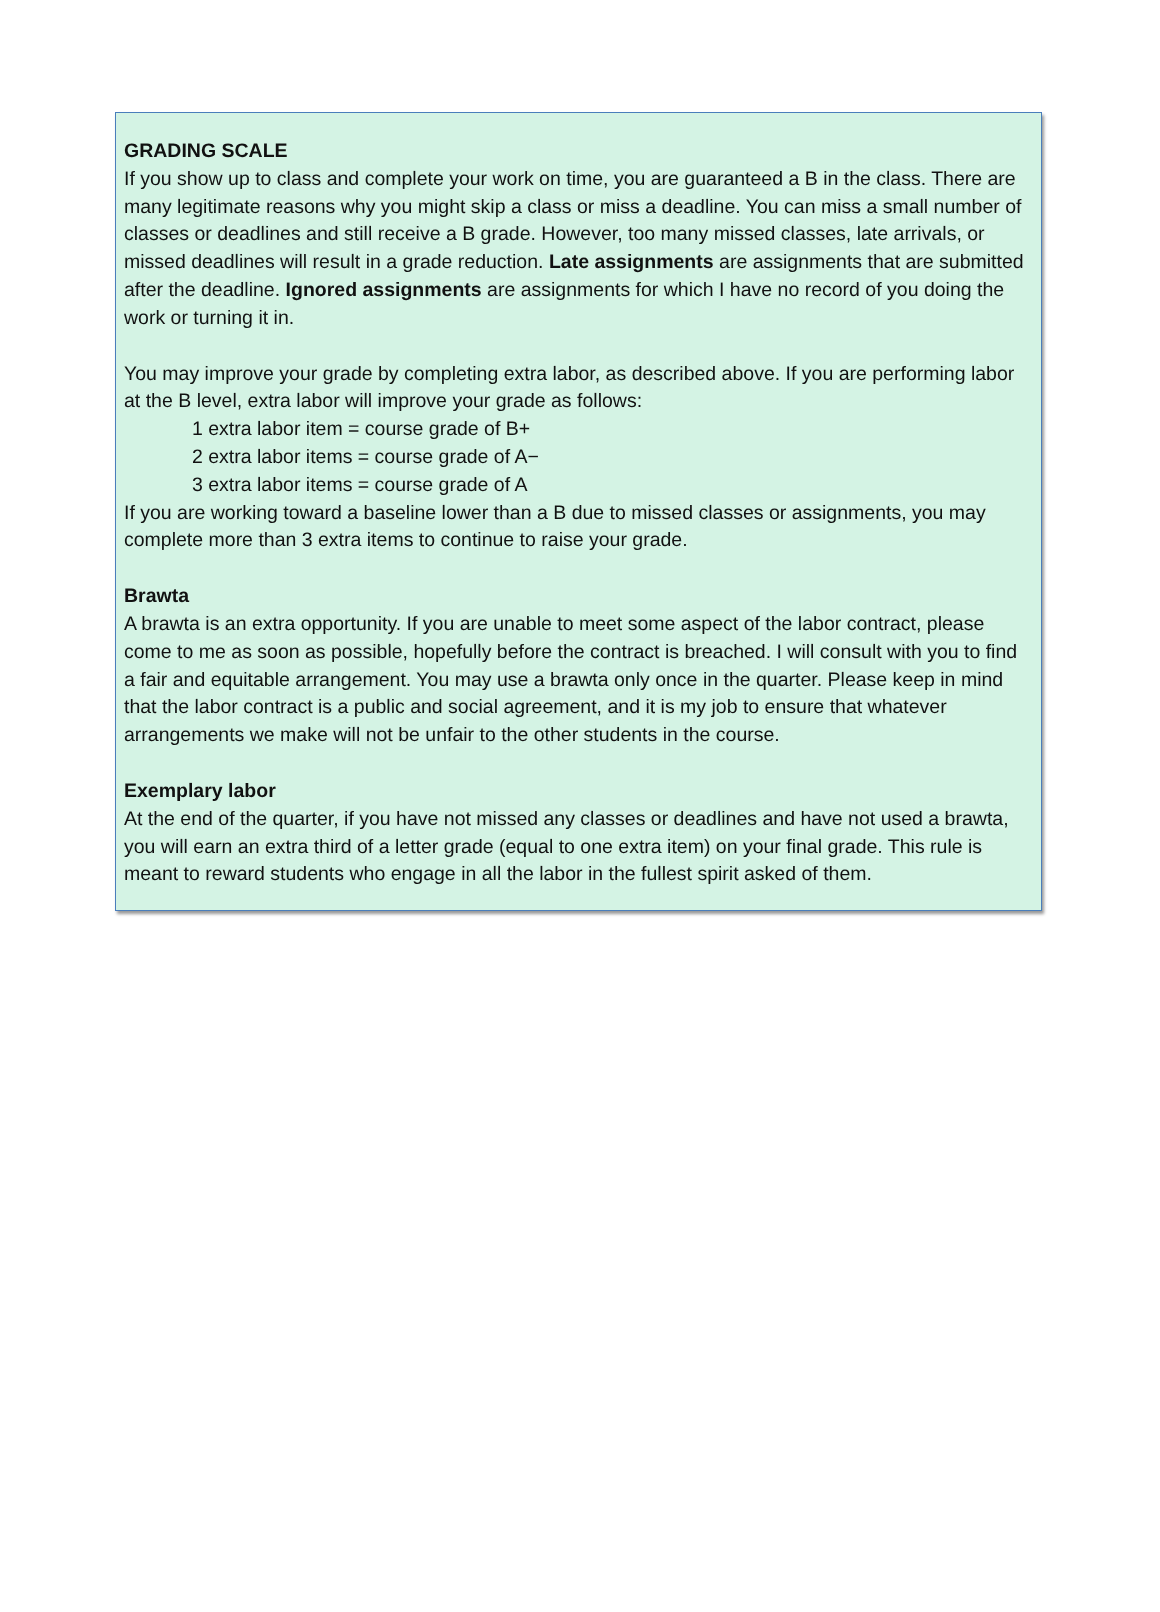GRADING SCALE
If you show up to class and complete your work on time, you are guaranteed a B in the class. There are many legitimate reasons why you might skip a class or miss a deadline. You can miss a small number of classes or deadlines and still receive a B grade. However, too many missed classes, late arrivals, or missed deadlines will result in a grade reduction. Late assignments are assignments that are submitted after the deadline. Ignored assignments are assignments for which I have no record of you doing the work or turning it in.
You may improve your grade by completing extra labor, as described above. If you are performing labor at the B level, extra labor will improve your grade as follows:
1 extra labor item = course grade of B+
2 extra labor items = course grade of A−
3 extra labor items = course grade of A
If you are working toward a baseline lower than a B due to missed classes or assignments, you may complete more than 3 extra items to continue to raise your grade.
Brawta
A brawta is an extra opportunity. If you are unable to meet some aspect of the labor contract, please come to me as soon as possible, hopefully before the contract is breached. I will consult with you to find a fair and equitable arrangement. You may use a brawta only once in the quarter. Please keep in mind that the labor contract is a public and social agreement, and it is my job to ensure that whatever arrangements we make will not be unfair to the other students in the course.
Exemplary labor
At the end of the quarter, if you have not missed any classes or deadlines and have not used a brawta, you will earn an extra third of a letter grade (equal to one extra item) on your final grade. This rule is meant to reward students who engage in all the labor in the fullest spirit asked of them.